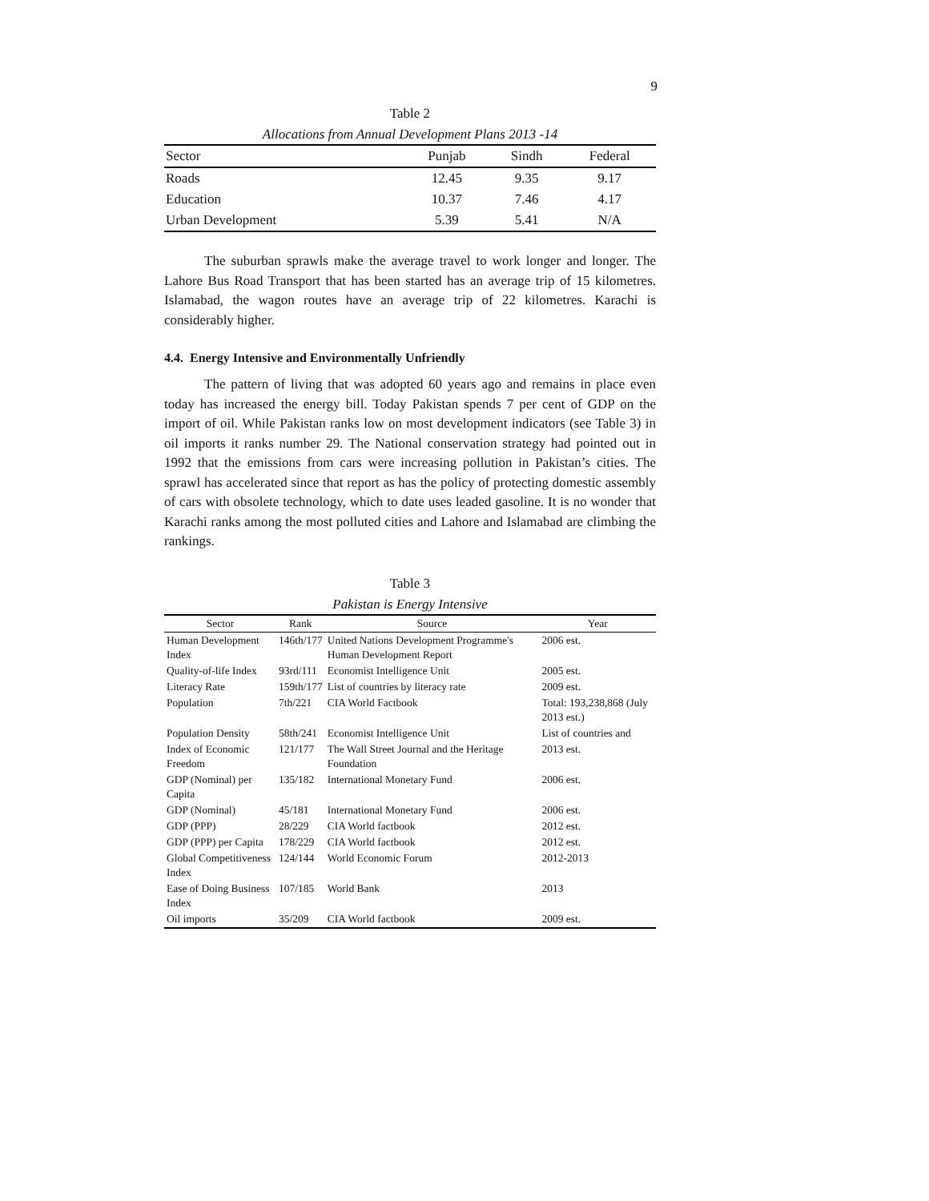9
Table 2
Allocations from Annual Development Plans 2013 -14
| Sector | Punjab | Sindh | Federal |
| --- | --- | --- | --- |
| Roads | 12.45 | 9.35 | 9.17 |
| Education | 10.37 | 7.46 | 4.17 |
| Urban Development | 5.39 | 5.41 | N/A |
The suburban sprawls make the average travel to work longer and longer. The Lahore Bus Road Transport that has been started has an average trip of 15 kilometres. Islamabad, the wagon routes have an average trip of 22 kilometres. Karachi is considerably higher.
4.4. Energy Intensive and Environmentally Unfriendly
The pattern of living that was adopted 60 years ago and remains in place even today has increased the energy bill. Today Pakistan spends 7 per cent of GDP on the import of oil. While Pakistan ranks low on most development indicators (see Table 3) in oil imports it ranks number 29. The National conservation strategy had pointed out in 1992 that the emissions from cars were increasing pollution in Pakistan’s cities. The sprawl has accelerated since that report as has the policy of protecting domestic assembly of cars with obsolete technology, which to date uses leaded gasoline. It is no wonder that Karachi ranks among the most polluted cities and Lahore and Islamabad are climbing the rankings.
Table 3
Pakistan is Energy Intensive
| Sector | Rank | Source | Year |
| --- | --- | --- | --- |
| Human Development Index | 146th/177 | United Nations Development Programme's Human Development Report | 2006 est. |
| Quality-of-life Index | 93rd/111 | Economist Intelligence Unit | 2005 est. |
| Literacy Rate | 159th/177 | List of countries by literacy rate | 2009 est. |
| Population | 7th/221 | CIA World Factbook | Total: 193,238,868 (July 2013 est.) |
| Population Density | 58th/241 | Economist Intelligence Unit | List of countries and |
| Index of Economic Freedom | 121/177 | The Wall Street Journal and the Heritage Foundation | 2013 est. |
| GDP (Nominal) per Capita | 135/182 | International Monetary Fund | 2006 est. |
| GDP (Nominal) | 45/181 | International Monetary Fund | 2006 est. |
| GDP (PPP) | 28/229 | CIA World factbook | 2012 est. |
| GDP (PPP) per Capita | 178/229 | CIA World factbook | 2012 est. |
| Global Competitiveness Index | 124/144 | World Economic Forum | 2012-2013 |
| Ease of Doing Business Index | 107/185 | World Bank | 2013 |
| Oil imports | 35/209 | CIA World factbook | 2009 est. |